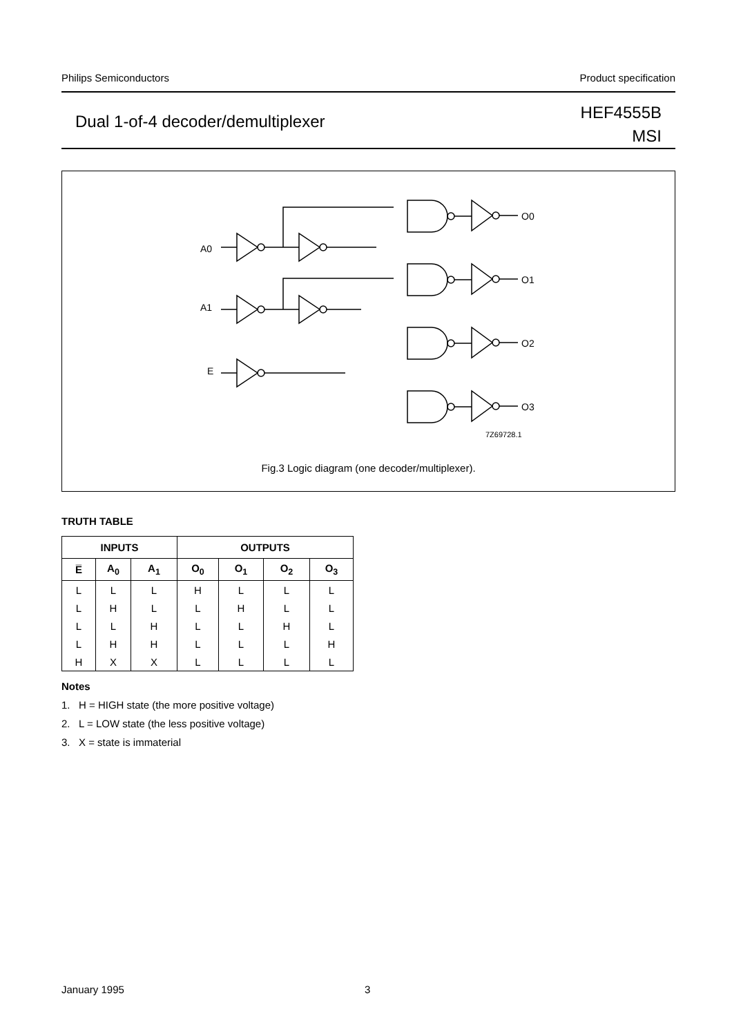Philips Semiconductors Product specification
Dual 1-of-4 decoder/demultiplexer
HEF4555B
MSI
A0
A1
E
O0
O1
O2
O3
7Z69728.1
Fig.3 Logic diagram (one decoder/multiplexer).
TRUTH TABLE
| INPUTS | | | OUTPUTS | | | |
| --- | --- | --- | --- | --- | --- | --- |
| E̅ | A<sub>0</sub> | A<sub>1</sub> | O<sub>0</sub> | O<sub>1</sub> | O<sub>2</sub> | O<sub>3</sub> |
| L | L | L | H | L | L | L |
| L | H | L | L | H | L | L |
| L | L | H | L | L | H | L |
| L | H | H | L | L | L | H |
| H | X | X | L | L | L | L |
Notes
1. H = HIGH state (the more positive voltage)
2. L = LOW state (the less positive voltage)
3. X = state is immaterial
January 1995 3